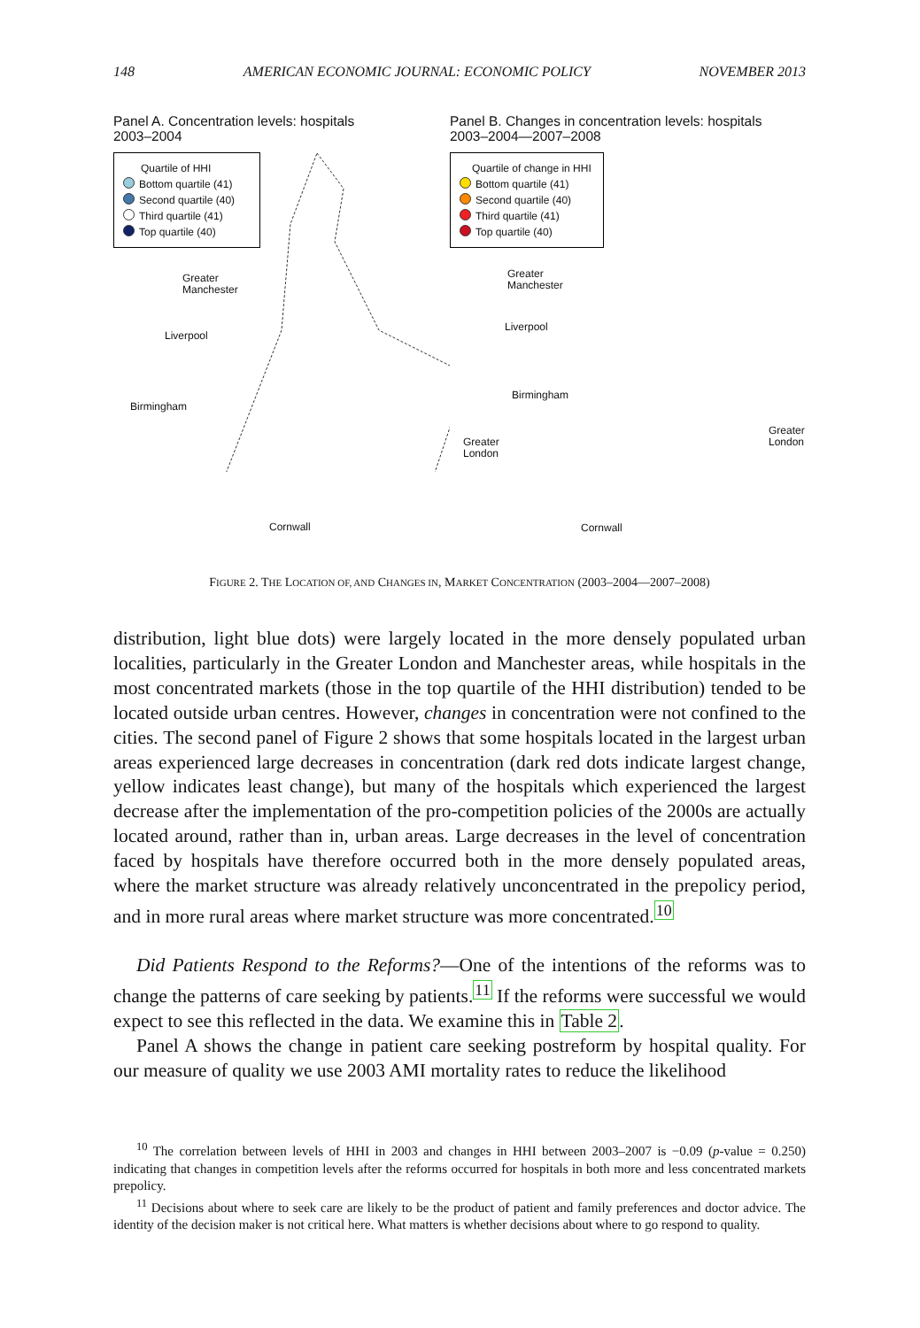148 AMERICAN ECONOMIC JOURNAL: ECONOMIC POLICY NOVEMBER 2013
Panel A. Concentration levels: hospitals
2003–2004
Quartile of HHI
Bottom quartile (41)
Second quartile (40)
Third quartile (41)
Top quartile (40)
Greater
Manchester
Liverpool
Birmingham
Greater
London
Cornwall
Panel B. Changes in concentration levels: hospitals
2003–2004—2007–2008
Quartile of change in HHI
Bottom quartile (41)
Second quartile (40)
Third quartile (41)
Top quartile (40)
Greater
Manchester
Liverpool
Birmingham
Greater
London
Cornwall
FIGURE 2. THE LOCATION OF, AND CHANGES IN, MARKET CONCENTRATION (2003–2004—2007–2008)
distribution, light blue dots) were largely located in the more densely populated urban localities, particularly in the Greater London and Manchester areas, while hospitals in the most concentrated markets (those in the top quartile of the HHI distribution) tended to be located outside urban centres. However, changes in concentration were not confined to the cities. The second panel of Figure 2 shows that some hospitals located in the largest urban areas experienced large decreases in concentration (dark red dots indicate largest change, yellow indicates least change), but many of the hospitals which experienced the largest decrease after the implementation of the pro-competition policies of the 2000s are actually located around, rather than in, urban areas. Large decreases in the level of concentration faced by hospitals have therefore occurred both in the more densely populated areas, where the market structure was already relatively unconcentrated in the prepolicy period, and in more rural areas where market structure was more concentrated.<sup>10</sup>
Did Patients Respond to the Reforms?—One of the intentions of the reforms was to change the patterns of care seeking by patients.<sup>11</sup> If the reforms were successful we would expect to see this reflected in the data. We examine this in Table 2.
Panel A shows the change in patient care seeking postreform by hospital quality. For our measure of quality we use 2003 AMI mortality rates to reduce the likelihood
<sup>10</sup> The correlation between levels of HHI in 2003 and changes in HHI between 2003–2007 is −0.09 (p-value = 0.250) indicating that changes in competition levels after the reforms occurred for hospitals in both more and less concentrated markets prepolicy.
<sup>11</sup> Decisions about where to seek care are likely to be the product of patient and family preferences and doctor advice. The identity of the decision maker is not critical here. What matters is whether decisions about where to go respond to quality.